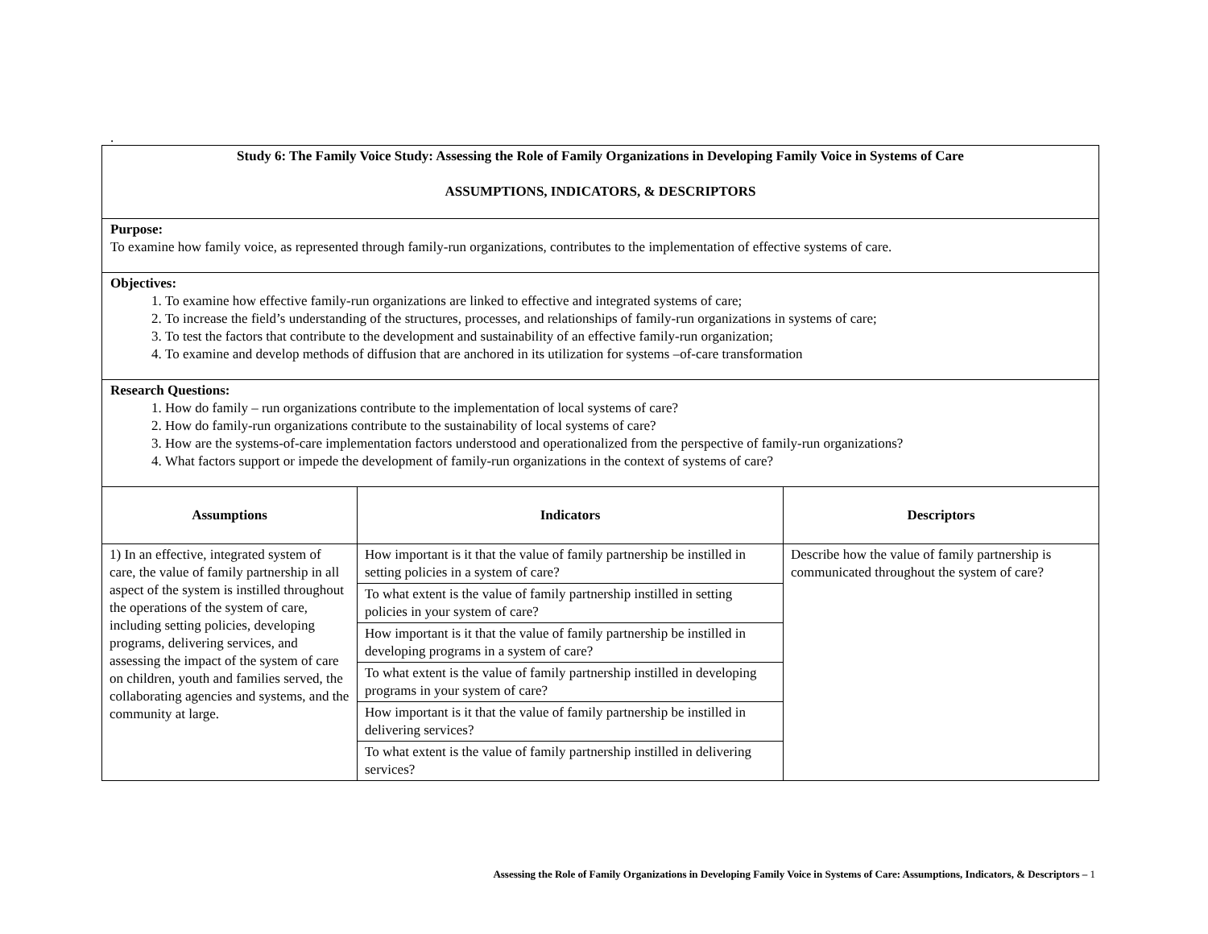.
| Study 6: The Family Voice Study: Assessing the Role of Family Organizations in Developing Family Voice in Systems of Care ASSUMPTIONS, INDICATORS, & DESCRIPTORS | | |
| Purpose: To examine how family voice, as represented through family-run organizations, contributes to the implementation of effective systems of care. | | |
| Objectives: 1. To examine how effective family-run organizations are linked to effective and integrated systems of care; 2. To increase the field’s understanding of the structures, processes, and relationships of family-run organizations in systems of care; 3. To test the factors that contribute to the development and sustainability of an effective family-run organization; 4. To examine and develop methods of diffusion that are anchored in its utilization for systems –of-care transformation | | |
| Research Questions: 1. How do family – run organizations contribute to the implementation of local systems of care? 2. How do family-run organizations contribute to the sustainability of local systems of care? 3. How are the systems-of-care implementation factors understood and operationalized from the perspective of family-run organizations? 4. What factors support or impede the development of family-run organizations in the context of systems of care? | | |
| Assumptions | Indicators | Descriptors |
| 1) In an effective, integrated system of care, the value of family partnership in all aspect of the system is instilled throughout the operations of the system of care, including setting policies, developing programs, delivering services, and assessing the impact of the system of care on children, youth and families served, the collaborating agencies and systems, and the community at large. | How important is it that the value of family partnership be instilled in setting policies in a system of care? | Describe how the value of family partnership is communicated throughout the system of care? |
| | To what extent is the value of family partnership instilled in setting policies in your system of care? | |
| | How important is it that the value of family partnership be instilled in developing programs in a system of care? | |
| | To what extent is the value of family partnership instilled in developing programs in your system of care? | |
| | How important is it that the value of family partnership be instilled in delivering services? | |
| | To what extent is the value of family partnership instilled in delivering services? | |
Assessing the Role of Family Organizations in Developing Family Voice in Systems of Care: Assumptions, Indicators, & Descriptors – 1